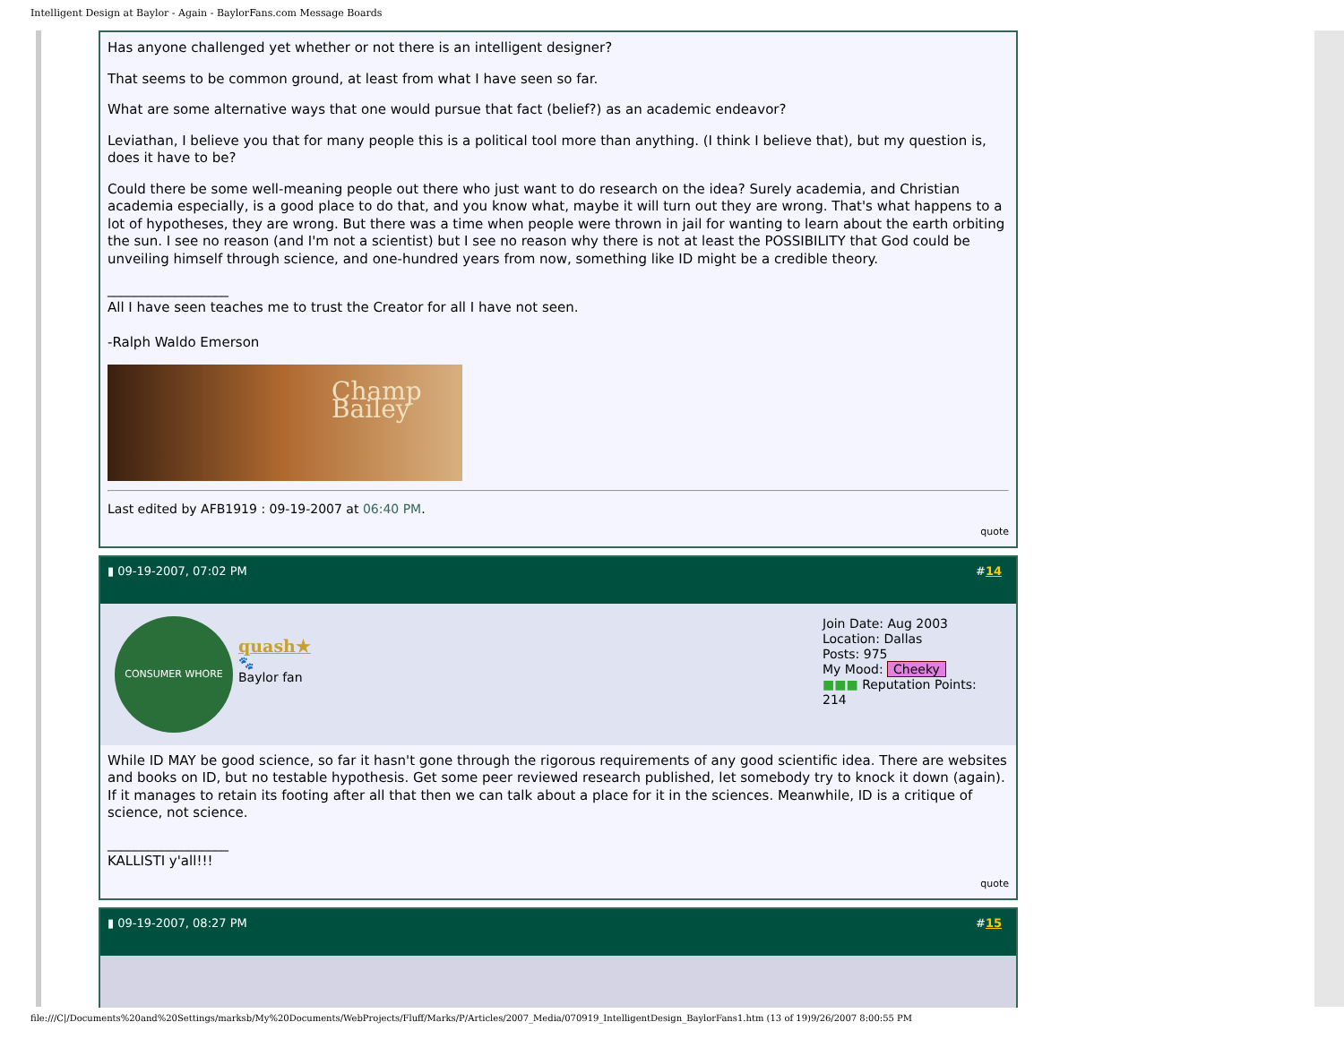Intelligent Design at Baylor - Again - BaylorFans.com Message Boards
Has anyone challenged yet whether or not there is an intelligent designer?
That seems to be common ground, at least from what I have seen so far.
What are some alternative ways that one would pursue that fact (belief?) as an academic endeavor?
Leviathan, I believe you that for many people this is a political tool more than anything. (I think I believe that), but my question is, does it have to be?
Could there be some well-meaning people out there who just want to do research on the idea? Surely academia, and Christian academia especially, is a good place to do that, and you know what, maybe it will turn out they are wrong. That's what happens to a lot of hypotheses, they are wrong. But there was a time when people were thrown in jail for wanting to learn about the earth orbiting the sun. I see no reason (and I'm not a scientist) but I see no reason why there is not at least the POSSIBILITY that God could be unveiling himself through science, and one-hundred years from now, something like ID might be a credible theory.
__________________
All I have seen teaches me to trust the Creator for all I have not seen.
-Ralph Waldo Emerson
Champ Bailey
Last edited by AFB1919 : 09-19-2007 at 06:40 PM.
quote
▮ 09-19-2007, 07:02 PM #14
CONSUMER WHORE
quash★
🐾
Baylor fan
Join Date: Aug 2003
Location: Dallas
Posts: 975
My Mood: Cheeky
■■■ Reputation Points: 214
While ID MAY be good science, so far it hasn't gone through the rigorous requirements of any good scientific idea. There are websites and books on ID, but no testable hypothesis. Get some peer reviewed research published, let somebody try to knock it down (again). If it manages to retain its footing after all that then we can talk about a place for it in the sciences. Meanwhile, ID is a critique of science, not science.
__________________
KALLISTI y'all!!!
quote
▮ 09-19-2007, 08:27 PM #15
file:///C|/Documents%20and%20Settings/marksb/My%20Documents/WebProjects/Fluff/Marks/P/Articles/2007_Media/070919_IntelligentDesign_BaylorFans1.htm (13 of 19)9/26/2007 8:00:55 PM